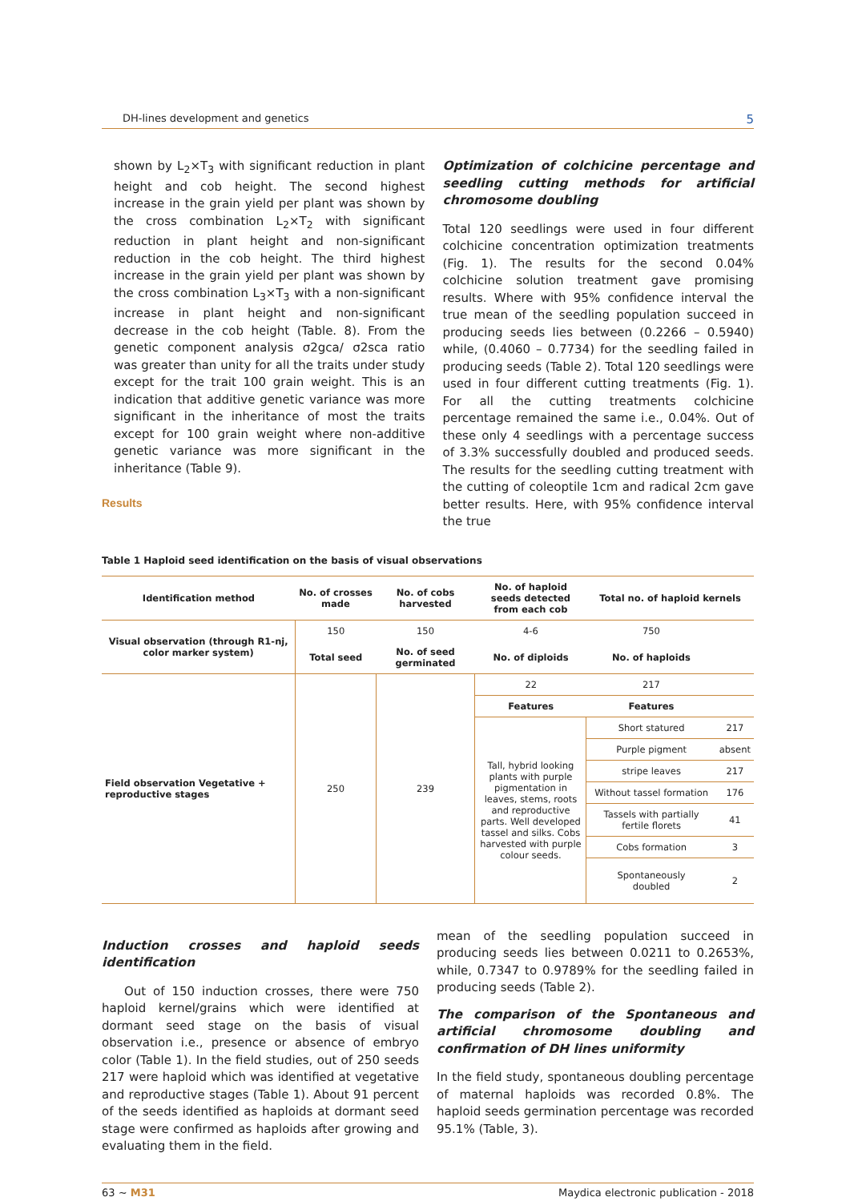DH-lines development and genetics 5
shown by L<sub>2</sub>×T<sub>3</sub> with significant reduction in plant height and cob height. The second highest increase in the grain yield per plant was shown by the cross combination L<sub>2</sub>×T<sub>2</sub> with significant reduction in plant height and non-significant reduction in the cob height. The third highest increase in the grain yield per plant was shown by the cross combination L<sub>3</sub>×T<sub>3</sub> with a non-significant increase in plant height and non-significant decrease in the cob height (Table. 8). From the genetic component analysis σ2gca/ σ2sca ratio was greater than unity for all the traits under study except for the trait 100 grain weight. This is an indication that additive genetic variance was more significant in the inheritance of most the traits except for 100 grain weight where non-additive genetic variance was more significant in the inheritance (Table 9).
Results
Optimization of colchicine percentage and seedling cutting methods for artificial chromosome doubling
Total 120 seedlings were used in four different colchicine concentration optimization treatments (Fig. 1). The results for the second 0.04% colchicine solution treatment gave promising results. Where with 95% confidence interval the true mean of the seedling population succeed in producing seeds lies between (0.2266 – 0.5940) while, (0.4060 – 0.7734) for the seedling failed in producing seeds (Table 2). Total 120 seedlings were used in four different cutting treatments (Fig. 1). For all the cutting treatments colchicine percentage remained the same i.e., 0.04%. Out of these only 4 seedlings with a percentage success of 3.3% successfully doubled and produced seeds. The results for the seedling cutting treatment with the cutting of coleoptile 1cm and radical 2cm gave better results. Here, with 95% confidence interval the true
Table 1 Haploid seed identification on the basis of visual observations
| Identification method | No. of crosses made | No. of cobs harvested | No. of haploid seeds detected from each cob | Total no. of haploid kernels | |
| --- | --- | --- | --- | --- | --- |
| Visual observation (through R1-nj, color marker system) | 150 | 150 | 4-6 | 750 | |
| | Total seed | No. of seed germinated | No. of diploids | No. of haploids | |
| Field observation Vegetative + reproductive stages | 250 | 239 | 22 | 217 | |
| | | | Features | Features | |
| | | | Tall, hybrid looking plants with purple pigmentation in leaves, stems, roots and reproductive parts. Well developed tassel and silks. Cobs harvested with purple colour seeds. | Short statured | 217 |
| | | | | Purple pigment | absent |
| | | | | stripe leaves | 217 |
| | | | | Without tassel formation | 176 |
| | | | | Tassels with partially fertile florets | 41 |
| | | | | Cobs formation | 3 |
| | | | | Spontaneously doubled | 2 |
Induction crosses and haploid seeds identification
Out of 150 induction crosses, there were 750 haploid kernel/grains which were identified at dormant seed stage on the basis of visual observation i.e., presence or absence of embryo color (Table 1). In the field studies, out of 250 seeds 217 were haploid which was identified at vegetative and reproductive stages (Table 1). About 91 percent of the seeds identified as haploids at dormant seed stage were confirmed as haploids after growing and evaluating them in the field.
mean of the seedling population succeed in producing seeds lies between 0.0211 to 0.2653%, while, 0.7347 to 0.9789% for the seedling failed in producing seeds (Table 2).
The comparison of the Spontaneous and artificial chromosome doubling and confirmation of DH lines uniformity
In the field study, spontaneous doubling percentage of maternal haploids was recorded 0.8%. The haploid seeds germination percentage was recorded 95.1% (Table, 3).
63 ~ M31 Maydica electronic publication - 2018